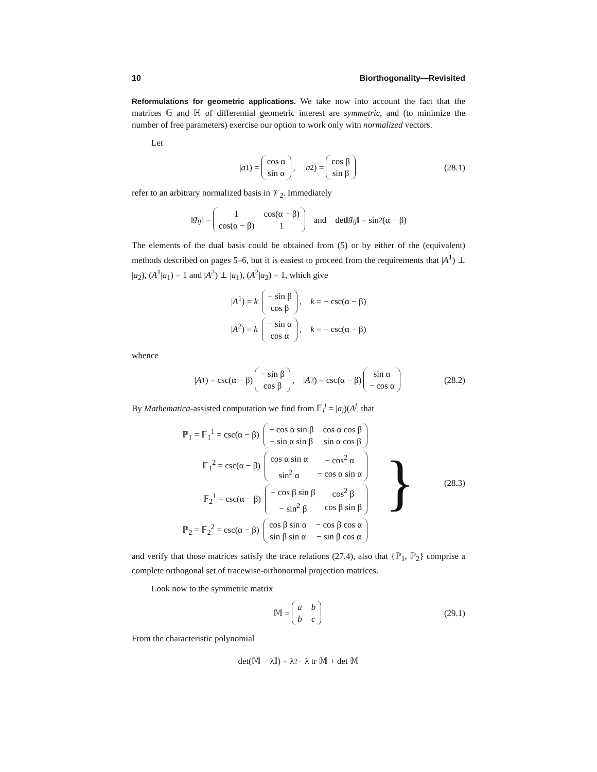10 Biorthogonality—Revisited
Reformulations for geometric applications. We take now into account the fact that the matrices 𝔾 and ℍ of differential geometric interest are symmetric, and (to minimize the number of free parameters) exercise our option to work only witn normalized vectors.
Let
| a<sub>1</sub>) =
| cos α |
| sin α |
, | a<sub>2</sub>) =
| cos β |
| sin β |
(28.1)
refer to an arbitrary normalized basis in 𝒱<sub>2</sub>. Immediately
‖ g<sub>ij</sub> ‖ =
| 1 | cos(α − β) |
| cos(α − β) | 1 |
and det‖ g<sub>ij</sub> ‖ = sin<sup>2</sup>(α − β)
The elements of the dual basis could be obtained from (5) or by either of the (equivalent) methods described on pages 5–6, but it is easiest to proceed from the requirements that |A<sup>1</sup>) ⊥ |a<sub>2</sub>), (A<sup>1</sup>|a<sub>1</sub>) = 1 and |A<sup>2</sup>) ⊥ |a<sub>1</sub>), (A<sup>2</sup>|a<sub>2</sub>) = 1, which give
|A<sup>1</sup>) = k
| − sin β |
| cos β |
, k = + csc(α − β)
|A<sup>2</sup>) = k
| − sin α |
| cos α |
, k = − csc(α − β)
whence
| A<sup>1</sup>) = csc(α − β)
| − sin β |
| cos β |
, | A<sup>2</sup>) = csc(α − β)
| sin α |
| − cos α |
(28.2)
By Mathematica-assisted computation we find from 𝔽<sub>i</sub><sup>j</sup> = |a<sub>i</sub>)(A<sup>j</sup>| that
ℙ<sub>1</sub> = 𝔽<sub>1</sub><sup>1</sup> = csc(α − β)
| − cos α sin β | cos α cos β |
| − sin α sin β | sin α cos β |
𝔽<sub>1</sub><sup>2</sup> = csc(α − β)
| cos α sin α | − cos<sup>2</sup> α |
| sin<sup>2</sup> α | − cos α sin α |
𝔽<sub>2</sub><sup>1</sup> = csc(α − β)
| − cos β sin β | cos<sup>2</sup> β |
| − sin<sup>2</sup> β | cos β sin β |
ℙ<sub>2</sub> = 𝔽<sub>2</sub><sup>2</sup> = csc(α − β)
| cos β sin α | − cos β cos α |
| sin β sin α | − sin β cos α |
} (28.3)
and verify that those matrices satisfy the trace relations (27.4), also that {ℙ<sub>1</sub>, ℙ<sub>2</sub>} comprise a complete orthogonal set of tracewise-orthonormal projection matrices.
Look now to the symmetric matrix
𝕄 =
| a | b |
| b | c |
(29.1)
From the characteristic polynomial
det(𝕄 − λ𝕀) = λ<sup>2</sup> − λ tr 𝕄 + det 𝕄